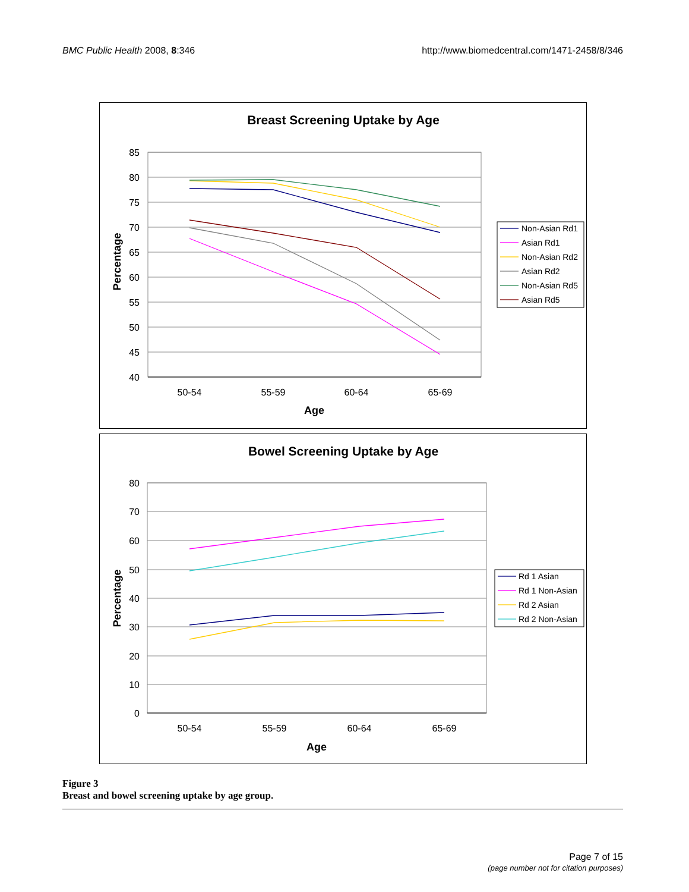BMC Public Health 2008, 8:346 http://www.biomedcentral.com/1471-2458/8/346
Breast Screening Uptake by Age
85
80
75
70
65
60
55
50
45
40
50-54
55-59
60-64
65-69
Age
Percentage
Non-Asian Rd1
Asian Rd1
Non-Asian Rd2
Asian Rd2
Non-Asian Rd5
Asian Rd5
Bowel Screening Uptake by Age
80
70
60
50
40
30
20
10
0
50-54
55-59
60-64
65-69
Age
Percentage
Rd 1 Asian
Rd 1 Non-Asian
Rd 2 Asian
Rd 2 Non-Asian
Figure 3
Breast and bowel screening uptake by age group.
Page 7 of 15
(page number not for citation purposes)